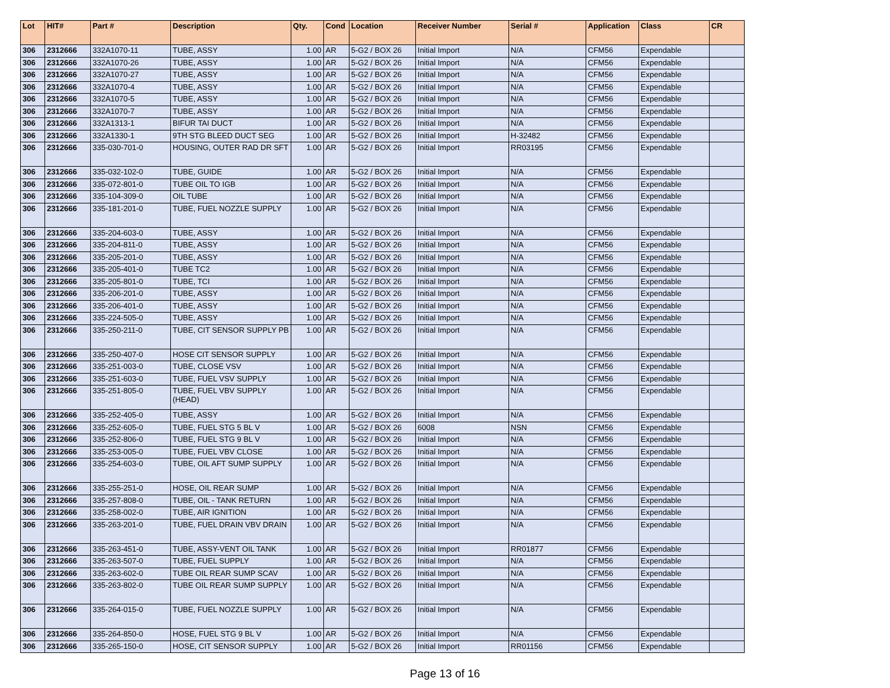| Lot | HIT# | Part # | Description | Qty. | Cond | Location | Receiver Number | Serial # | Application | Class | CR |
| --- | --- | --- | --- | --- | --- | --- | --- | --- | --- | --- | --- |
| 306 | 2312666 | 332A1070-11 | TUBE, ASSY | 1.00 | AR | 5-G2 / BOX 26 | Initial Import | N/A | CFM56 | Expendable | |
| 306 | 2312666 | 332A1070-26 | TUBE, ASSY | 1.00 | AR | 5-G2 / BOX 26 | Initial Import | N/A | CFM56 | Expendable | |
| 306 | 2312666 | 332A1070-27 | TUBE, ASSY | 1.00 | AR | 5-G2 / BOX 26 | Initial Import | N/A | CFM56 | Expendable | |
| 306 | 2312666 | 332A1070-4 | TUBE, ASSY | 1.00 | AR | 5-G2 / BOX 26 | Initial Import | N/A | CFM56 | Expendable | |
| 306 | 2312666 | 332A1070-5 | TUBE, ASSY | 1.00 | AR | 5-G2 / BOX 26 | Initial Import | N/A | CFM56 | Expendable | |
| 306 | 2312666 | 332A1070-7 | TUBE, ASSY | 1.00 | AR | 5-G2 / BOX 26 | Initial Import | N/A | CFM56 | Expendable | |
| 306 | 2312666 | 332A1313-1 | BIFUR TAI DUCT | 1.00 | AR | 5-G2 / BOX 26 | Initial Import | N/A | CFM56 | Expendable | |
| 306 | 2312666 | 332A1330-1 | 9TH STG BLEED DUCT SEG | 1.00 | AR | 5-G2 / BOX 26 | Initial Import | H-32482 | CFM56 | Expendable | |
| 306 | 2312666 | 335-030-701-0 | HOUSING, OUTER RAD DR SFT | 1.00 | AR | 5-G2 / BOX 26 | Initial Import | RR03195 | CFM56 | Expendable | |
| 306 | 2312666 | 335-032-102-0 | TUBE, GUIDE | 1.00 | AR | 5-G2 / BOX 26 | Initial Import | N/A | CFM56 | Expendable | |
| 306 | 2312666 | 335-072-801-0 | TUBE OIL TO IGB | 1.00 | AR | 5-G2 / BOX 26 | Initial Import | N/A | CFM56 | Expendable | |
| 306 | 2312666 | 335-104-309-0 | OIL TUBE | 1.00 | AR | 5-G2 / BOX 26 | Initial Import | N/A | CFM56 | Expendable | |
| 306 | 2312666 | 335-181-201-0 | TUBE, FUEL NOZZLE SUPPLY | 1.00 | AR | 5-G2 / BOX 26 | Initial Import | N/A | CFM56 | Expendable | |
| 306 | 2312666 | 335-204-603-0 | TUBE, ASSY | 1.00 | AR | 5-G2 / BOX 26 | Initial Import | N/A | CFM56 | Expendable | |
| 306 | 2312666 | 335-204-811-0 | TUBE, ASSY | 1.00 | AR | 5-G2 / BOX 26 | Initial Import | N/A | CFM56 | Expendable | |
| 306 | 2312666 | 335-205-201-0 | TUBE, ASSY | 1.00 | AR | 5-G2 / BOX 26 | Initial Import | N/A | CFM56 | Expendable | |
| 306 | 2312666 | 335-205-401-0 | TUBE TC2 | 1.00 | AR | 5-G2 / BOX 26 | Initial Import | N/A | CFM56 | Expendable | |
| 306 | 2312666 | 335-205-801-0 | TUBE, TCI | 1.00 | AR | 5-G2 / BOX 26 | Initial Import | N/A | CFM56 | Expendable | |
| 306 | 2312666 | 335-206-201-0 | TUBE, ASSY | 1.00 | AR | 5-G2 / BOX 26 | Initial Import | N/A | CFM56 | Expendable | |
| 306 | 2312666 | 335-206-401-0 | TUBE, ASSY | 1.00 | AR | 5-G2 / BOX 26 | Initial Import | N/A | CFM56 | Expendable | |
| 306 | 2312666 | 335-224-505-0 | TUBE, ASSY | 1.00 | AR | 5-G2 / BOX 26 | Initial Import | N/A | CFM56 | Expendable | |
| 306 | 2312666 | 335-250-211-0 | TUBE, CIT SENSOR SUPPLY PB | 1.00 | AR | 5-G2 / BOX 26 | Initial Import | N/A | CFM56 | Expendable | |
| 306 | 2312666 | 335-250-407-0 | HOSE CIT SENSOR SUPPLY | 1.00 | AR | 5-G2 / BOX 26 | Initial Import | N/A | CFM56 | Expendable | |
| 306 | 2312666 | 335-251-003-0 | TUBE, CLOSE VSV | 1.00 | AR | 5-G2 / BOX 26 | Initial Import | N/A | CFM56 | Expendable | |
| 306 | 2312666 | 335-251-603-0 | TUBE, FUEL VSV SUPPLY | 1.00 | AR | 5-G2 / BOX 26 | Initial Import | N/A | CFM56 | Expendable | |
| 306 | 2312666 | 335-251-805-0 | TUBE, FUEL VBV SUPPLY (HEAD) | 1.00 | AR | 5-G2 / BOX 26 | Initial Import | N/A | CFM56 | Expendable | |
| 306 | 2312666 | 335-252-405-0 | TUBE, ASSY | 1.00 | AR | 5-G2 / BOX 26 | Initial Import | N/A | CFM56 | Expendable | |
| 306 | 2312666 | 335-252-605-0 | TUBE, FUEL STG 5 BL V | 1.00 | AR | 5-G2 / BOX 26 | 6008 | NSN | CFM56 | Expendable | |
| 306 | 2312666 | 335-252-806-0 | TUBE, FUEL STG 9 BL V | 1.00 | AR | 5-G2 / BOX 26 | Initial Import | N/A | CFM56 | Expendable | |
| 306 | 2312666 | 335-253-005-0 | TUBE, FUEL VBV CLOSE | 1.00 | AR | 5-G2 / BOX 26 | Initial Import | N/A | CFM56 | Expendable | |
| 306 | 2312666 | 335-254-603-0 | TUBE, OIL AFT SUMP SUPPLY | 1.00 | AR | 5-G2 / BOX 26 | Initial Import | N/A | CFM56 | Expendable | |
| 306 | 2312666 | 335-255-251-0 | HOSE, OIL REAR SUMP | 1.00 | AR | 5-G2 / BOX 26 | Initial Import | N/A | CFM56 | Expendable | |
| 306 | 2312666 | 335-257-808-0 | TUBE, OIL - TANK RETURN | 1.00 | AR | 5-G2 / BOX 26 | Initial Import | N/A | CFM56 | Expendable | |
| 306 | 2312666 | 335-258-002-0 | TUBE, AIR IGNITION | 1.00 | AR | 5-G2 / BOX 26 | Initial Import | N/A | CFM56 | Expendable | |
| 306 | 2312666 | 335-263-201-0 | TUBE, FUEL DRAIN VBV DRAIN | 1.00 | AR | 5-G2 / BOX 26 | Initial Import | N/A | CFM56 | Expendable | |
| 306 | 2312666 | 335-263-451-0 | TUBE, ASSY-VENT OIL TANK | 1.00 | AR | 5-G2 / BOX 26 | Initial Import | RR01877 | CFM56 | Expendable | |
| 306 | 2312666 | 335-263-507-0 | TUBE, FUEL SUPPLY | 1.00 | AR | 5-G2 / BOX 26 | Initial Import | N/A | CFM56 | Expendable | |
| 306 | 2312666 | 335-263-602-0 | TUBE OIL REAR SUMP SCAV | 1.00 | AR | 5-G2 / BOX 26 | Initial Import | N/A | CFM56 | Expendable | |
| 306 | 2312666 | 335-263-802-0 | TUBE OIL REAR SUMP SUPPLY | 1.00 | AR | 5-G2 / BOX 26 | Initial Import | N/A | CFM56 | Expendable | |
| 306 | 2312666 | 335-264-015-0 | TUBE, FUEL NOZZLE SUPPLY | 1.00 | AR | 5-G2 / BOX 26 | Initial Import | N/A | CFM56 | Expendable | |
| 306 | 2312666 | 335-264-850-0 | HOSE, FUEL STG 9 BL V | 1.00 | AR | 5-G2 / BOX 26 | Initial Import | N/A | CFM56 | Expendable | |
| 306 | 2312666 | 335-265-150-0 | HOSE, CIT SENSOR SUPPLY | 1.00 | AR | 5-G2 / BOX 26 | Initial Import | RR01156 | CFM56 | Expendable | |
Page 13 of 16